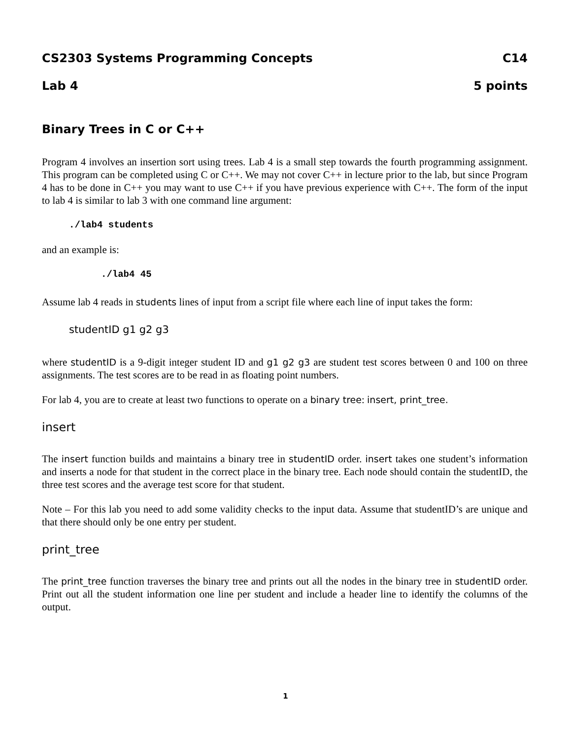CS2303 Systems Programming Concepts C14
Lab 4 5 points
Binary Trees in C or C++
Program 4 involves an insertion sort using trees. Lab 4 is a small step towards the fourth programming assignment. This program can be completed using C or C++. We may not cover C++ in lecture prior to the lab, but since Program 4 has to be done in C++ you may want to use C++ if you have previous experience with C++. The form of the input to lab 4 is similar to lab 3 with one command line argument:
./lab4 students
and an example is:
./lab4 45
Assume lab 4 reads in students lines of input from a script file where each line of input takes the form:
studentID g1 g2 g3
where studentID is a 9-digit integer student ID and g1 g2 g3 are student test scores between 0 and 100 on three assignments. The test scores are to be read in as floating point numbers.
For lab 4, you are to create at least two functions to operate on a binary tree: insert, print_tree.
insert
The insert function builds and maintains a binary tree in studentID order. insert takes one student’s information and inserts a node for that student in the correct place in the binary tree. Each node should contain the studentID, the three test scores and the average test score for that student.
Note – For this lab you need to add some validity checks to the input data. Assume that studentID’s are unique and that there should only be one entry per student.
print_tree
The print_tree function traverses the binary tree and prints out all the nodes in the binary tree in studentID order. Print out all the student information one line per student and include a header line to identify the columns of the output.
1